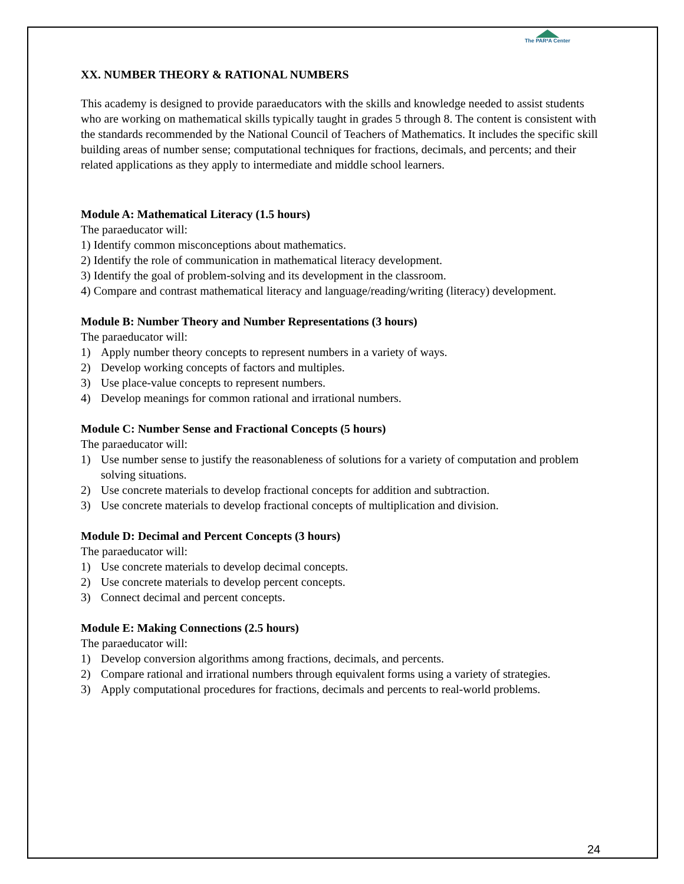The PAR²A Center
XX. NUMBER THEORY & RATIONAL NUMBERS
This academy is designed to provide paraeducators with the skills and knowledge needed to assist students who are working on mathematical skills typically taught in grades 5 through 8. The content is consistent with the standards recommended by the National Council of Teachers of Mathematics. It includes the specific skill building areas of number sense; computational techniques for fractions, decimals, and percents; and their related applications as they apply to intermediate and middle school learners.
Module A: Mathematical Literacy (1.5 hours)
The paraeducator will:
1) Identify common misconceptions about mathematics.
2) Identify the role of communication in mathematical literacy development.
3) Identify the goal of problem-solving and its development in the classroom.
4) Compare and contrast mathematical literacy and language/reading/writing (literacy) development.
Module B: Number Theory and Number Representations (3 hours)
The paraeducator will:
1) Apply number theory concepts to represent numbers in a variety of ways.
2) Develop working concepts of factors and multiples.
3) Use place-value concepts to represent numbers.
4) Develop meanings for common rational and irrational numbers.
Module C: Number Sense and Fractional Concepts (5 hours)
The paraeducator will:
1) Use number sense to justify the reasonableness of solutions for a variety of computation and problem solving situations.
2) Use concrete materials to develop fractional concepts for addition and subtraction.
3) Use concrete materials to develop fractional concepts of multiplication and division.
Module D: Decimal and Percent Concepts (3 hours)
The paraeducator will:
1) Use concrete materials to develop decimal concepts.
2) Use concrete materials to develop percent concepts.
3) Connect decimal and percent concepts.
Module E: Making Connections (2.5 hours)
The paraeducator will:
1) Develop conversion algorithms among fractions, decimals, and percents.
2) Compare rational and irrational numbers through equivalent forms using a variety of strategies.
3) Apply computational procedures for fractions, decimals and percents to real-world problems.
24